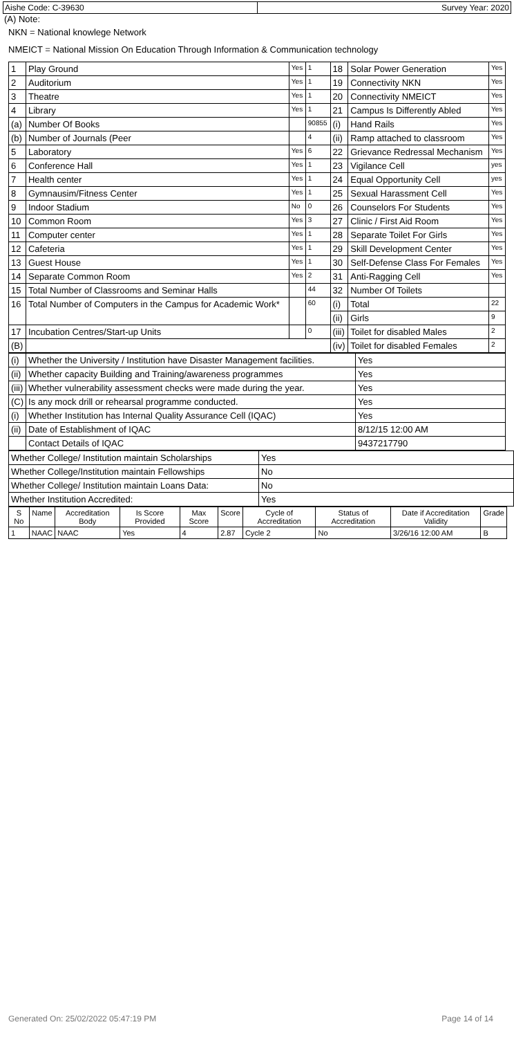| Aishe Code: C-39630 | Survey Year: 2020 |
(A) Note:
NKN = National knowlege Network
NMEICT = National Mission On Education Through Information & Communication technology
| 1 | Play Ground | Yes | 1 | 18 | Solar Power Generation | Yes |
| 2 | Auditorium | Yes | 1 | 19 | Connectivity NKN | Yes |
| 3 | Theatre | Yes | 1 | 20 | Connectivity NMEICT | Yes |
| 4 | Library | Yes | 1 | 21 | Campus Is Differently Abled | Yes |
| (a) | Number Of Books | | 90855 | (i) | Hand Rails | Yes |
| (b) | Number of Journals (Peer | | 4 | (ii) | Ramp attached to classroom | Yes |
| 5 | Laboratory | Yes | 6 | 22 | Grievance Redressal Mechanism | Yes |
| 6 | Conference Hall | Yes | 1 | 23 | Vigilance Cell | yes |
| 7 | Health center | Yes | 1 | 24 | Equal Opportunity Cell | yes |
| 8 | Gymnausim/Fitness Center | Yes | 1 | 25 | Sexual Harassment Cell | Yes |
| 9 | Indoor Stadium | No | 0 | 26 | Counselors For Students | Yes |
| 10 | Common Room | Yes | 3 | 27 | Clinic / First Aid Room | Yes |
| 11 | Computer center | Yes | 1 | 28 | Separate Toilet For Girls | Yes |
| 12 | Cafeteria | Yes | 1 | 29 | Skill Development Center | Yes |
| 13 | Guest House | Yes | 1 | 30 | Self-Defense Class For Females | Yes |
| 14 | Separate Common Room | Yes | 2 | 31 | Anti-Ragging Cell | Yes |
| 15 | Total Number of Classrooms and Seminar Halls | | 44 | 32 | Number Of Toilets | |
| 16 | Total Number of Computers in the Campus for Academic Work* | | 60 | (i) | Total | 22 |
| | | | | (ii) | Girls | 9 |
| 17 | Incubation Centres/Start-up Units | | 0 | (iii) | Toilet for disabled Males | 2 |
| (B) | | | | (iv) | Toilet for disabled Females | 2 |
| (i) | Whether the University / Institution have Disaster Management facilities. | Yes |
| (ii) | Whether capacity Building and Training/awareness programmes | Yes |
| (iii) | Whether vulnerability assessment checks were made during the year. | Yes |
| (C) | Is any mock drill or rehearsal programme conducted. | Yes |
| (i) | Whether Institution has Internal Quality Assurance Cell (IQAC) | Yes |
| (ii) | Date of Establishment of IQAC | 8/12/15 12:00 AM |
| | Contact Details of IQAC | 9437217790 |
| Whether College/ Institution maintain Scholarships | Yes |
| Whether College/Institution maintain Fellowships | No |
| Whether College/ Institution maintain Loans Data: | No |
| Whether Institution Accredited: | Yes |
| S No | Name | Accreditation Body | Is Score Provided | Max Score | Score | Cycle of Accreditation | Status of Accreditation | Date if Accreditation Validity | Grade |
| --- | --- | --- | --- | --- | --- | --- | --- | --- | --- |
| 1 | NAAC | NAAC | Yes | 4 | 2.87 | Cycle 2 | No | 3/26/16 12:00 AM | B |
Generated On: 25/02/2022 05:47:19 PM Page 14 of 14